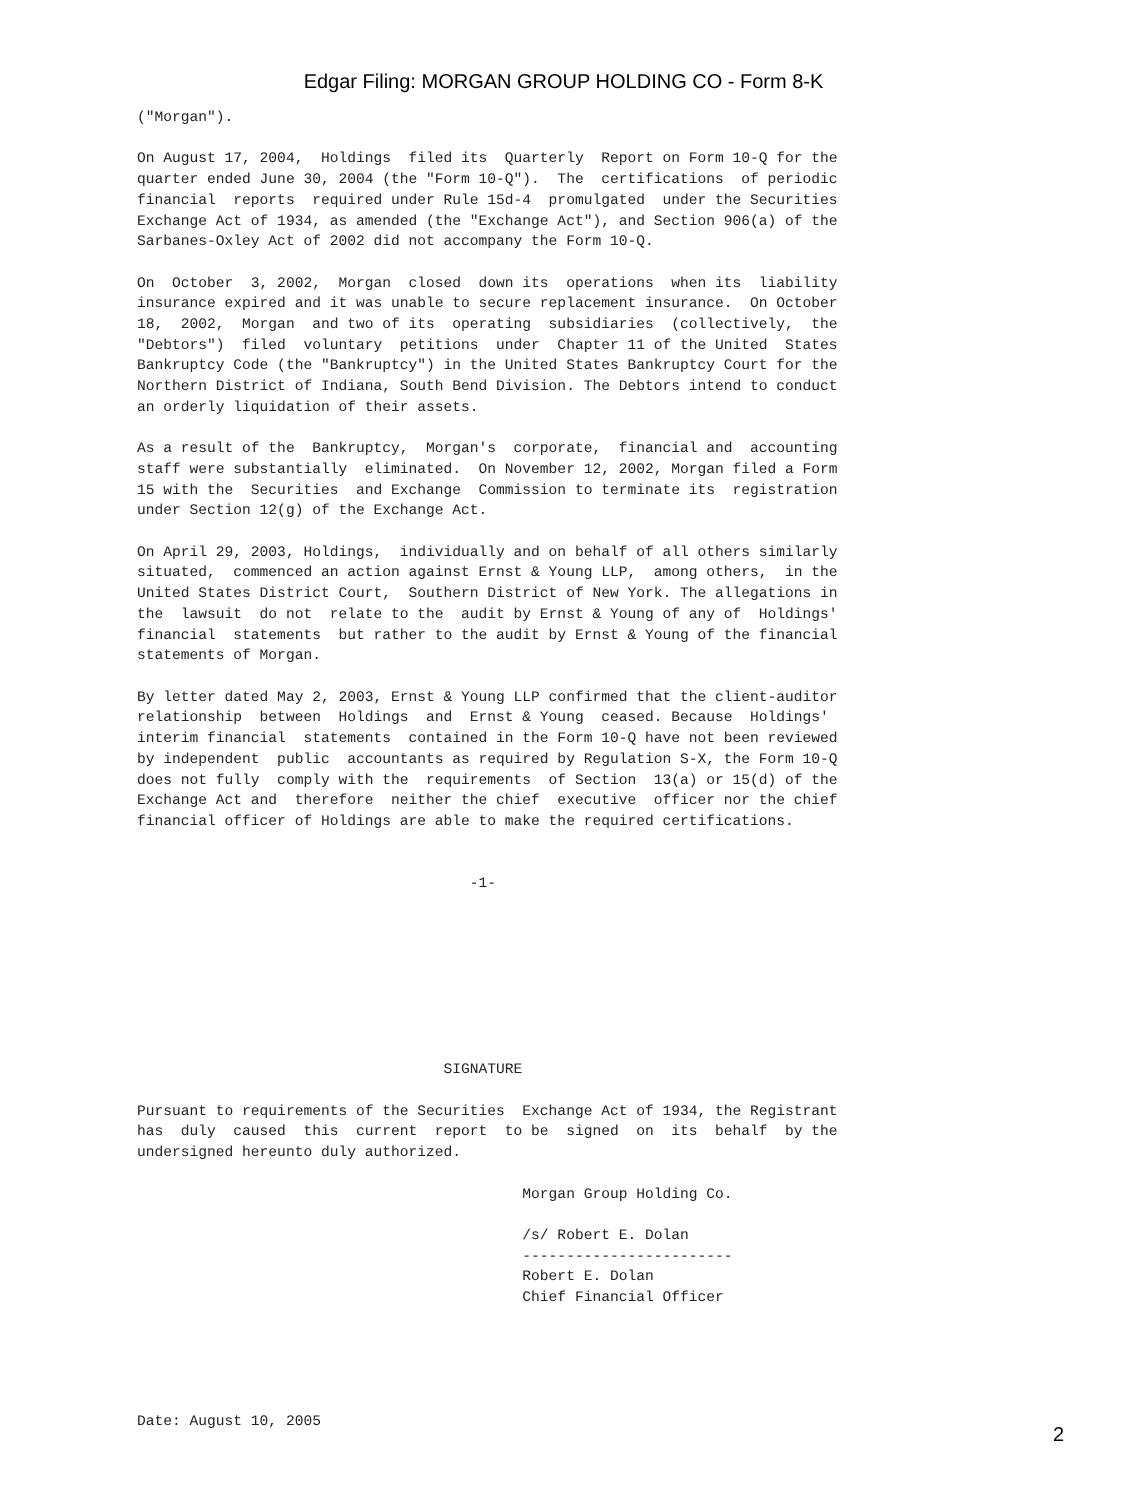Edgar Filing: MORGAN GROUP HOLDING CO - Form 8-K
("Morgan").

On August 17, 2004,  Holdings  filed its  Quarterly  Report on Form 10-Q for the
quarter ended June 30, 2004 (the "Form 10-Q").  The  certifications  of periodic
financial  reports  required under Rule 15d-4  promulgated  under the Securities
Exchange Act of 1934, as amended (the "Exchange Act"), and Section 906(a) of the
Sarbanes-Oxley Act of 2002 did not accompany the Form 10-Q.

On  October  3, 2002,  Morgan  closed  down its  operations  when its  liability
insurance expired and it was unable to secure replacement insurance.  On October
18,  2002,  Morgan  and two of its  operating  subsidiaries  (collectively,  the
"Debtors")  filed  voluntary  petitions  under  Chapter 11 of the United  States
Bankruptcy Code (the "Bankruptcy") in the United States Bankruptcy Court for the
Northern District of Indiana, South Bend Division. The Debtors intend to conduct
an orderly liquidation of their assets.

As a result of the  Bankruptcy,  Morgan's  corporate,  financial and  accounting
staff were substantially  eliminated.  On November 12, 2002, Morgan filed a Form
15 with the  Securities  and Exchange  Commission to terminate its  registration
under Section 12(g) of the Exchange Act.

On April 29, 2003, Holdings,  individually and on behalf of all others similarly
situated,  commenced an action against Ernst & Young LLP,  among others,  in the
United States District Court,  Southern District of New York. The allegations in
the  lawsuit  do not  relate to the  audit by Ernst & Young of any of  Holdings'
financial  statements  but rather to the audit by Ernst & Young of the financial
statements of Morgan.

By letter dated May 2, 2003, Ernst & Young LLP confirmed that the client-auditor
relationship  between  Holdings  and  Ernst & Young  ceased. Because  Holdings'
interim financial  statements  contained in the Form 10-Q have not been reviewed
by independent  public  accountants as required by Regulation S-X, the Form 10-Q
does not fully  comply with the  requirements  of Section  13(a) or 15(d) of the
Exchange Act and  therefore  neither the chief  executive  officer nor the chief
financial officer of Holdings are able to make the required certifications.


                                      -1-








                                   SIGNATURE

Pursuant to requirements of the Securities  Exchange Act of 1934, the Registrant
has  duly  caused  this  current  report  to be  signed  on  its  behalf  by the
undersigned hereunto duly authorized.

                                            Morgan Group Holding Co.

                                            /s/ Robert E. Dolan
                                            ------------------------
                                            Robert E. Dolan
                                            Chief Financial Officer





Date: August 10, 2005
2